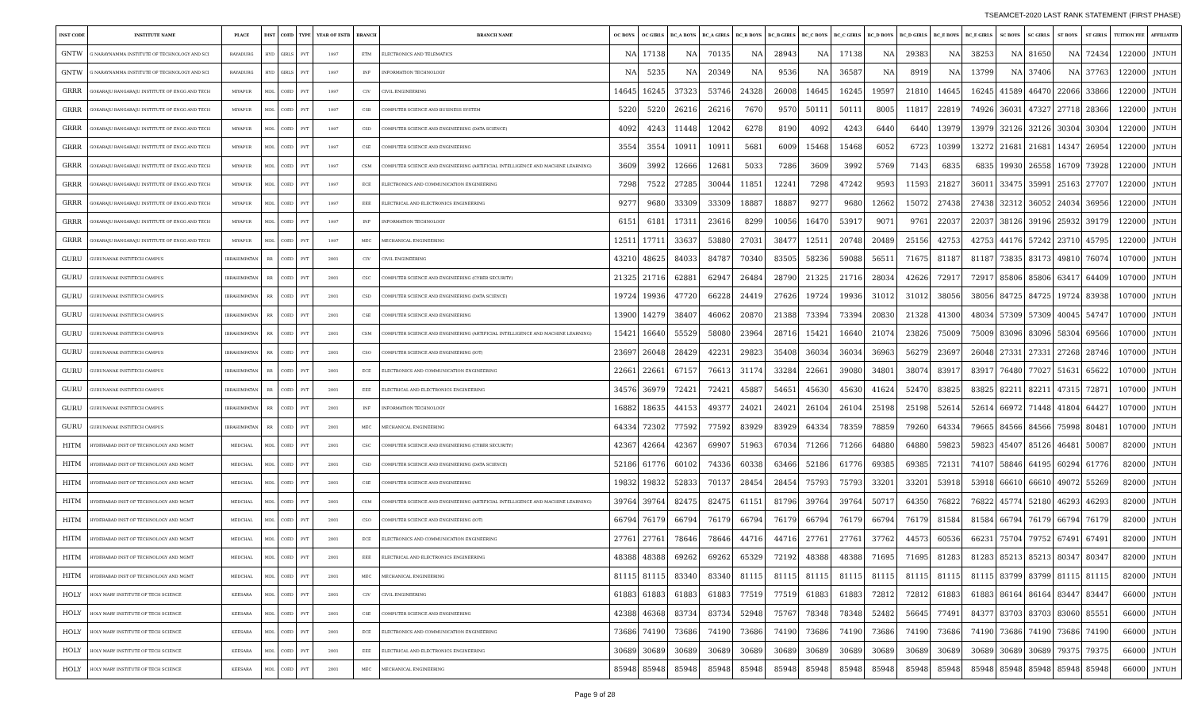TSEAMCET-2020 LAST RANK STATEMENT (FIRST PHASE)
| INST CODE | INSTITUTE NAME | PLACE | DIST | COED | TYPE | YEAR OF ESTB | BRANCH | BRANCH NAME | OC BOYS | OC GIRLS | BC_A BOYS | BC_A GIRLS | BC_B BOYS | BC_B GIRLS | BC_C BOYS | BC_C GIRLS | BC_D BOYS | BC_D GIRLS | BC_E BOYS | BC_E GIRLS | SC BOYS | SC GIRLS | ST BOYS | ST GIRLS | TUITION FEE | AFFILIATED |
| --- | --- | --- | --- | --- | --- | --- | --- | --- | --- | --- | --- | --- | --- | --- | --- | --- | --- | --- | --- | --- | --- | --- | --- | --- | --- | --- |
| GNTW | G NARAYNAMMA INSTITUTE OF TECHNOLOGY AND SCI | RAYADURG | HYD | GIRLS | PVT | 1997 | ETM | ELECTRONICS AND TELEMATICS | NA | 17138 | NA | 70135 | NA | 28943 | NA | 17138 | NA | 29383 | NA | 38253 | NA | 81650 | NA | 72434 | 122000 | JNTUH |
| GNTW | G NARAYNAMMA INSTITUTE OF TECHNOLOGY AND SCI | RAYADURG | HYD | GIRLS | PVT | 1997 | INF | INFORMATION TECHNOLOGY | NA | 5235 | NA | 20349 | NA | 9536 | NA | 36587 | NA | 8919 | NA | 13799 | NA | 37406 | NA | 37763 | 122000 | JNTUH |
| GRRR | GOKARAJU RANGARAJU INSTITUTE OF ENGG AND TECH | MIYAPUR | MDL | COED | PVT | 1997 | CIV | CIVIL ENGINEERING | 14645 | 16245 | 37323 | 53746 | 24328 | 26008 | 14645 | 16245 | 19597 | 21810 | 14645 | 16245 | 41589 | 46470 | 22066 | 33866 | 122000 | JNTUH |
| GRRR | GOKARAJU RANGARAJU INSTITUTE OF ENGG AND TECH | MIYAPUR | MDL | COED | PVT | 1997 | CSB | COMPUTER SCIENCE AND BUSINESS SYSTEM | 5220 | 5220 | 26216 | 26216 | 7670 | 9570 | 50111 | 50111 | 8005 | 11817 | 22819 | 74926 | 36031 | 47327 | 27718 | 28366 | 122000 | JNTUH |
| GRRR | GOKARAJU RANGARAJU INSTITUTE OF ENGG AND TECH | MIYAPUR | MDL | COED | PVT | 1997 | CSD | COMPUTER SCIENCE AND ENGINEERING (DATA SCIENCE) | 4092 | 4243 | 11448 | 12042 | 6278 | 8190 | 4092 | 4243 | 6440 | 6440 | 13979 | 13979 | 32126 | 32126 | 30304 | 30304 | 122000 | JNTUH |
| GRRR | GOKARAJU RANGARAJU INSTITUTE OF ENGG AND TECH | MIYAPUR | MDL | COED | PVT | 1997 | CSE | COMPUTER SCIENCE AND ENGINEERING | 3554 | 3554 | 10911 | 10911 | 5681 | 6009 | 15468 | 15468 | 6052 | 6723 | 10399 | 13272 | 21681 | 21681 | 14347 | 26954 | 122000 | JNTUH |
| GRRR | GOKARAJU RANGARAJU INSTITUTE OF ENGG AND TECH | MIYAPUR | MDL | COED | PVT | 1997 | CSM | COMPUTER SCIENCE AND ENGINEERING (ARTIFICIAL INTELLIGENCE AND MACHINE LEARNING) | 3609 | 3992 | 12666 | 12681 | 5033 | 7286 | 3609 | 3992 | 5769 | 7143 | 6835 | 6835 | 19930 | 26558 | 16709 | 73928 | 122000 | JNTUH |
| GRRR | GOKARAJU RANGARAJU INSTITUTE OF ENGG AND TECH | MIYAPUR | MDL | COED | PVT | 1997 | ECE | ELECTRONICS AND COMMUNICATION ENGINEERING | 7298 | 7522 | 27285 | 30044 | 11851 | 12241 | 7298 | 47242 | 9593 | 11593 | 21827 | 36011 | 33475 | 35991 | 25163 | 27707 | 122000 | JNTUH |
| GRRR | GOKARAJU RANGARAJU INSTITUTE OF ENGG AND TECH | MIYAPUR | MDL | COED | PVT | 1997 | EEE | ELECTRICAL AND ELECTRONICS ENGINEERING | 9277 | 9680 | 33309 | 33309 | 18887 | 18887 | 9277 | 9680 | 12662 | 15072 | 27438 | 27438 | 32312 | 36052 | 24034 | 36956 | 122000 | JNTUH |
| GRRR | GOKARAJU RANGARAJU INSTITUTE OF ENGG AND TECH | MIYAPUR | MDL | COED | PVT | 1997 | INF | INFORMATION TECHNOLOGY | 6151 | 6181 | 17311 | 23616 | 8299 | 10056 | 16470 | 53917 | 9071 | 9761 | 22037 | 22037 | 38126 | 39196 | 25932 | 39179 | 122000 | JNTUH |
| GRRR | GOKARAJU RANGARAJU INSTITUTE OF ENGG AND TECH | MIYAPUR | MDL | COED | PVT | 1997 | MEC | MECHANICAL ENGINEERING | 12511 | 17711 | 33637 | 53880 | 27031 | 38477 | 12511 | 20748 | 20489 | 25156 | 42753 | 42753 | 44176 | 57242 | 23710 | 45795 | 122000 | JNTUH |
| GURU | GURUNANAK INSTITECH CAMPUS | IBRAHIMPATAN | RR | COED | PVT | 2001 | CIV | CIVIL ENGINEERING | 43210 | 48625 | 84033 | 84787 | 70340 | 83505 | 58236 | 59088 | 56511 | 71675 | 81187 | 81187 | 73835 | 83173 | 49810 | 76074 | 107000 | JNTUH |
| GURU | GURUNANAK INSTITECH CAMPUS | IBRAHIMPATAN | RR | COED | PVT | 2001 | CSC | COMPUTER SCIENCE AND ENGINEERING (CYBER SECURITY) | 21325 | 21716 | 62881 | 62947 | 26484 | 28790 | 21325 | 21716 | 28034 | 42626 | 72917 | 72917 | 85806 | 85806 | 63417 | 64409 | 107000 | JNTUH |
| GURU | GURUNANAK INSTITECH CAMPUS | IBRAHIMPATAN | RR | COED | PVT | 2001 | CSD | COMPUTER SCIENCE AND ENGINEERING (DATA SCIENCE) | 19724 | 19936 | 47720 | 66228 | 24419 | 27626 | 19724 | 19936 | 31012 | 31012 | 38056 | 38056 | 84725 | 84725 | 19724 | 83938 | 107000 | JNTUH |
| GURU | GURUNANAK INSTITECH CAMPUS | IBRAHIMPATAN | RR | COED | PVT | 2001 | CSE | COMPUTER SCIENCE AND ENGINEERING | 13900 | 14279 | 38407 | 46062 | 20870 | 21388 | 73394 | 73394 | 20830 | 21328 | 41300 | 48034 | 57309 | 57309 | 40045 | 54747 | 107000 | JNTUH |
| GURU | GURUNANAK INSTITECH CAMPUS | IBRAHIMPATAN | RR | COED | PVT | 2001 | CSM | COMPUTER SCIENCE AND ENGINEERING (ARTIFICIAL INTELLIGENCE AND MACHINE LEARNING) | 15421 | 16640 | 55529 | 58080 | 23964 | 28716 | 15421 | 16640 | 21074 | 23826 | 75009 | 75009 | 83096 | 83096 | 58304 | 69566 | 107000 | JNTUH |
| GURU | GURUNANAK INSTITECH CAMPUS | IBRAHIMPATAN | RR | COED | PVT | 2001 | CSO | COMPUTER SCIENCE AND ENGINEERING (IOT) | 23697 | 26048 | 28429 | 42231 | 29823 | 35408 | 36034 | 36034 | 36963 | 56279 | 23697 | 26048 | 27331 | 27331 | 27268 | 28746 | 107000 | JNTUH |
| GURU | GURUNANAK INSTITECH CAMPUS | IBRAHIMPATAN | RR | COED | PVT | 2001 | ECE | ELECTRONICS AND COMMUNICATION ENGINEERING | 22661 | 22661 | 67157 | 76613 | 31174 | 33284 | 22661 | 39080 | 34801 | 38074 | 83917 | 83917 | 76480 | 77027 | 51631 | 65622 | 107000 | JNTUH |
| GURU | GURUNANAK INSTITECH CAMPUS | IBRAHIMPATAN | RR | COED | PVT | 2001 | EEE | ELECTRICAL AND ELECTRONICS ENGINEERING | 34576 | 36979 | 72421 | 72421 | 45887 | 54651 | 45630 | 45630 | 41624 | 52470 | 83825 | 83825 | 82211 | 82211 | 47315 | 72871 | 107000 | JNTUH |
| GURU | GURUNANAK INSTITECH CAMPUS | IBRAHIMPATAN | RR | COED | PVT | 2001 | INF | INFORMATION TECHNOLOGY | 16882 | 18635 | 44153 | 49377 | 24021 | 24021 | 26104 | 26104 | 25198 | 25198 | 52614 | 52614 | 66972 | 71448 | 41804 | 64427 | 107000 | JNTUH |
| GURU | GURUNANAK INSTITECH CAMPUS | IBRAHIMPATAN | RR | COED | PVT | 2001 | MEC | MECHANICAL ENGINEERING | 64334 | 72302 | 77592 | 77592 | 83929 | 83929 | 64334 | 78359 | 78859 | 79260 | 64334 | 79665 | 84566 | 84566 | 75998 | 80481 | 107000 | JNTUH |
| HITM | HYDERABAD INST OF TECHNOLOGY AND MGMT | MEDCHAL | MDL | COED | PVT | 2001 | CSC | COMPUTER SCIENCE AND ENGINEERING (CYBER SECURITY) | 42367 | 42664 | 42367 | 69907 | 51963 | 67034 | 71266 | 71266 | 64880 | 64880 | 59823 | 59823 | 45407 | 85126 | 46481 | 50087 | 82000 | JNTUH |
| HITM | HYDERABAD INST OF TECHNOLOGY AND MGMT | MEDCHAL | MDL | COED | PVT | 2001 | CSD | COMPUTER SCIENCE AND ENGINEERING (DATA SCIENCE) | 52186 | 61776 | 60102 | 74336 | 60338 | 63466 | 52186 | 61776 | 69385 | 69385 | 72131 | 74107 | 58846 | 64195 | 60294 | 61776 | 82000 | JNTUH |
| HITM | HYDERABAD INST OF TECHNOLOGY AND MGMT | MEDCHAL | MDL | COED | PVT | 2001 | CSE | COMPUTER SCIENCE AND ENGINEERING | 19832 | 19832 | 52833 | 70137 | 28454 | 28454 | 75793 | 75793 | 33201 | 33201 | 53918 | 53918 | 66610 | 66610 | 49072 | 55269 | 82000 | JNTUH |
| HITM | HYDERABAD INST OF TECHNOLOGY AND MGMT | MEDCHAL | MDL | COED | PVT | 2001 | CSM | COMPUTER SCIENCE AND ENGINEERING (ARTIFICIAL INTELLIGENCE AND MACHINE LEARNING) | 39764 | 39764 | 82475 | 82475 | 61151 | 81796 | 39764 | 39764 | 50717 | 64350 | 76822 | 76822 | 45774 | 52180 | 46293 | 46293 | 82000 | JNTUH |
| HITM | HYDERABAD INST OF TECHNOLOGY AND MGMT | MEDCHAL | MDL | COED | PVT | 2001 | CSO | COMPUTER SCIENCE AND ENGINEERING (IOT) | 66794 | 76179 | 66794 | 76179 | 66794 | 76179 | 66794 | 76179 | 66794 | 76179 | 81584 | 81584 | 66794 | 76179 | 66794 | 76179 | 82000 | JNTUH |
| HITM | HYDERABAD INST OF TECHNOLOGY AND MGMT | MEDCHAL | MDL | COED | PVT | 2001 | ECE | ELECTRONICS AND COMMUNICATION ENGINEERING | 27761 | 27761 | 78646 | 78646 | 44716 | 44716 | 27761 | 27761 | 37762 | 44573 | 60536 | 66231 | 75704 | 79752 | 67491 | 67491 | 82000 | JNTUH |
| HITM | HYDERABAD INST OF TECHNOLOGY AND MGMT | MEDCHAL | MDL | COED | PVT | 2001 | EEE | ELECTRICAL AND ELECTRONICS ENGINEERING | 48388 | 48388 | 69262 | 69262 | 65329 | 72192 | 48388 | 48388 | 71695 | 71695 | 81283 | 81283 | 85213 | 85213 | 80347 | 80347 | 82000 | JNTUH |
| HITM | HYDERABAD INST OF TECHNOLOGY AND MGMT | MEDCHAL | MDL | COED | PVT | 2001 | MEC | MECHANICAL ENGINEERING | 81115 | 81115 | 83340 | 83340 | 81115 | 81115 | 81115 | 81115 | 81115 | 81115 | 81115 | 81115 | 83799 | 83799 | 81115 | 81115 | 82000 | JNTUH |
| HOLY | HOLY MARY INSTITUTE OF TECH SCIENCE | KEESARA | MDL | COED | PVT | 2001 | CIV | CIVIL ENGINEERING | 61883 | 61883 | 61883 | 61883 | 77519 | 77519 | 61883 | 61883 | 72812 | 72812 | 61883 | 61883 | 86164 | 86164 | 83447 | 83447 | 66000 | JNTUH |
| HOLY | HOLY MARY INSTITUTE OF TECH SCIENCE | KEESARA | MDL | COED | PVT | 2001 | CSE | COMPUTER SCIENCE AND ENGINEERING | 42388 | 46368 | 83734 | 83734 | 52948 | 75767 | 78348 | 78348 | 52482 | 56645 | 77491 | 84377 | 83703 | 83703 | 83060 | 85551 | 66000 | JNTUH |
| HOLY | HOLY MARY INSTITUTE OF TECH SCIENCE | KEESARA | MDL | COED | PVT | 2001 | ECE | ELECTRONICS AND COMMUNICATION ENGINEERING | 73686 | 74190 | 73686 | 74190 | 73686 | 74190 | 73686 | 74190 | 73686 | 74190 | 73686 | 74190 | 73686 | 74190 | 73686 | 74190 | 66000 | JNTUH |
| HOLY | HOLY MARY INSTITUTE OF TECH SCIENCE | KEESARA | MDL | COED | PVT | 2001 | EEE | ELECTRICAL AND ELECTRONICS ENGINEERING | 30689 | 30689 | 30689 | 30689 | 30689 | 30689 | 30689 | 30689 | 30689 | 30689 | 30689 | 30689 | 30689 | 30689 | 79375 | 79375 | 66000 | JNTUH |
| HOLY | HOLY MARY INSTITUTE OF TECH SCIENCE | KEESARA | MDL | COED | PVT | 2001 | MEC | MECHANICAL ENGINEERING | 85948 | 85948 | 85948 | 85948 | 85948 | 85948 | 85948 | 85948 | 85948 | 85948 | 85948 | 85948 | 85948 | 85948 | 85948 | 85948 | 66000 | JNTUH |
Page 9 of 28